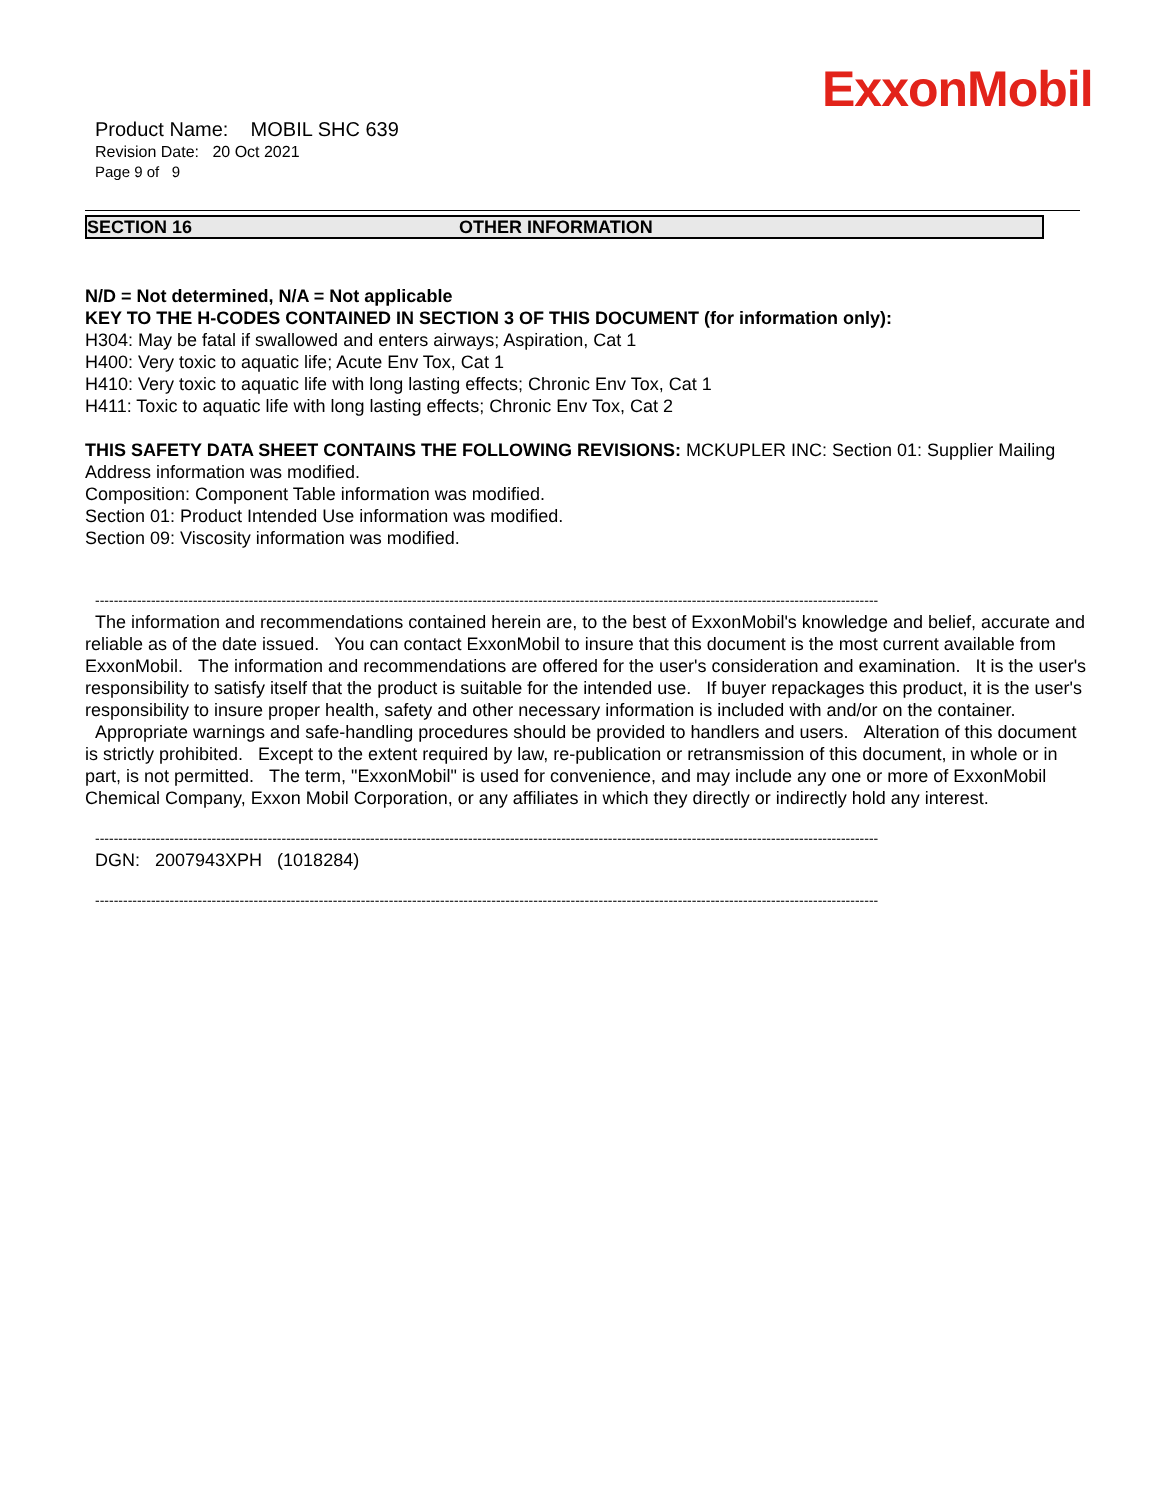ExxonMobil
Product Name: MOBIL SHC 639
Revision Date: 20 Oct 2021
Page 9 of 9
SECTION 16 OTHER INFORMATION
N/D = Not determined, N/A = Not applicable
KEY TO THE H-CODES CONTAINED IN SECTION 3 OF THIS DOCUMENT (for information only):
H304: May be fatal if swallowed and enters airways; Aspiration, Cat 1
H400: Very toxic to aquatic life; Acute Env Tox, Cat 1
H410: Very toxic to aquatic life with long lasting effects; Chronic Env Tox, Cat 1
H411: Toxic to aquatic life with long lasting effects; Chronic Env Tox, Cat 2
THIS SAFETY DATA SHEET CONTAINS THE FOLLOWING REVISIONS: MCKUPLER INC: Section 01: Supplier Mailing Address information was modified.
Composition: Component Table information was modified.
Section 01: Product Intended Use information was modified.
Section 09: Viscosity information was modified.
------------------------------------------------------------------------------------------------------------------------------------------------------------------------
The information and recommendations contained herein are, to the best of ExxonMobil's knowledge and belief, accurate and reliable as of the date issued. You can contact ExxonMobil to insure that this document is the most current available from ExxonMobil. The information and recommendations are offered for the user's consideration and examination. It is the user's responsibility to satisfy itself that the product is suitable for the intended use. If buyer repackages this product, it is the user's responsibility to insure proper health, safety and other necessary information is included with and/or on the container. Appropriate warnings and safe-handling procedures should be provided to handlers and users. Alteration of this document is strictly prohibited. Except to the extent required by law, re-publication or retransmission of this document, in whole or in part, is not permitted. The term, "ExxonMobil" is used for convenience, and may include any one or more of ExxonMobil Chemical Company, Exxon Mobil Corporation, or any affiliates in which they directly or indirectly hold any interest.
------------------------------------------------------------------------------------------------------------------------------------------------------------------------
DGN: 2007943XPH (1018284)
------------------------------------------------------------------------------------------------------------------------------------------------------------------------